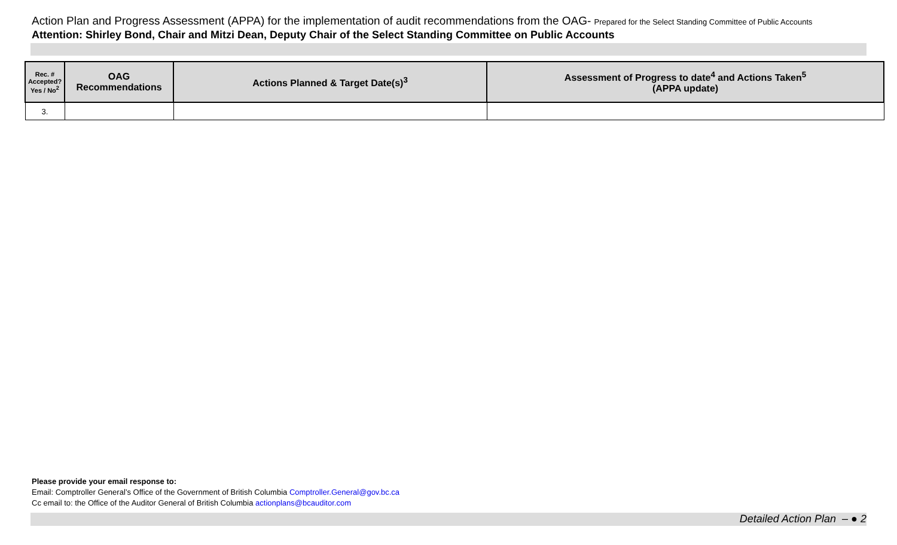Action Plan and Progress Assessment (APPA) for the implementation of audit recommendations from the OAG- Prepared for the Select Standing Committee of Public Accounts
Attention: Shirley Bond, Chair and Mitzi Dean, Deputy Chair of the Select Standing Committee on Public Accounts
| Rec. # Accepted? Yes / No<sup>2</sup> | OAG Recommendations | Actions Planned & Target Date(s)<sup>3</sup> | Assessment of Progress to date<sup>4</sup> and Actions Taken<sup>5</sup> (APPA update) |
| --- | --- | --- | --- |
| 3. | | | |
Please provide your email response to:
Email: Comptroller General’s Office of the Government of British Columbia Comptroller.General@gov.bc.ca
Cc email to: the Office of the Auditor General of British Columbia actionplans@bcauditor.com
Detailed Action Plan – ● 2